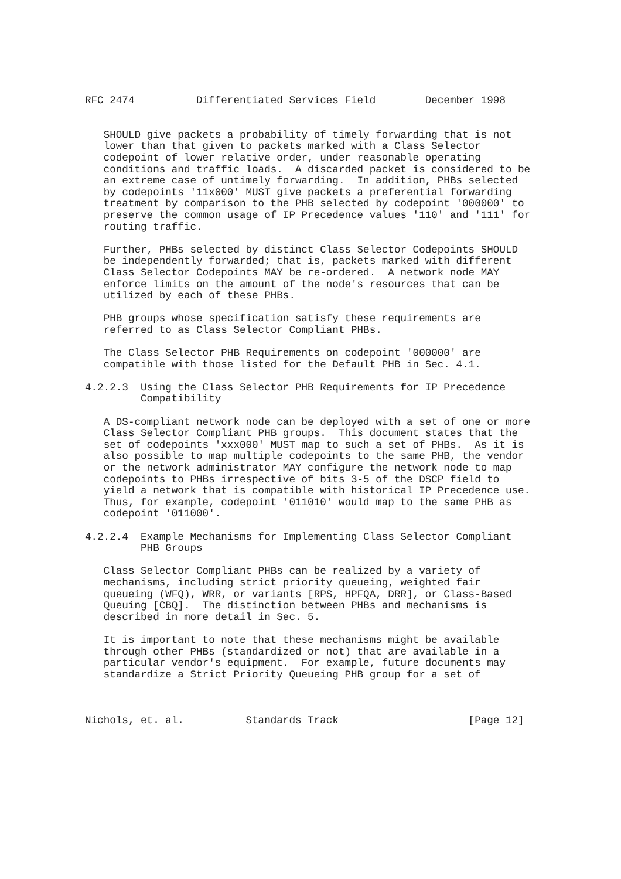RFC 2474          Differentiated Services Field        December 1998


   SHOULD give packets a probability of timely forwarding that is not
   lower than that given to packets marked with a Class Selector
   codepoint of lower relative order, under reasonable operating
   conditions and traffic loads.  A discarded packet is considered to be
   an extreme case of untimely forwarding.  In addition, PHBs selected
   by codepoints '11x000' MUST give packets a preferential forwarding
   treatment by comparison to the PHB selected by codepoint '000000' to
   preserve the common usage of IP Precedence values '110' and '111' for
   routing traffic.

   Further, PHBs selected by distinct Class Selector Codepoints SHOULD
   be independently forwarded; that is, packets marked with different
   Class Selector Codepoints MAY be re-ordered.  A network node MAY
   enforce limits on the amount of the node's resources that can be
   utilized by each of these PHBs.

   PHB groups whose specification satisfy these requirements are
   referred to as Class Selector Compliant PHBs.

   The Class Selector PHB Requirements on codepoint '000000' are
   compatible with those listed for the Default PHB in Sec. 4.1.

4.2.2.3  Using the Class Selector PHB Requirements for IP Precedence
         Compatibility

   A DS-compliant network node can be deployed with a set of one or more
   Class Selector Compliant PHB groups.  This document states that the
   set of codepoints 'xxx000' MUST map to such a set of PHBs.  As it is
   also possible to map multiple codepoints to the same PHB, the vendor
   or the network administrator MAY configure the network node to map
   codepoints to PHBs irrespective of bits 3-5 of the DSCP field to
   yield a network that is compatible with historical IP Precedence use.
   Thus, for example, codepoint '011010' would map to the same PHB as
   codepoint '011000'.

4.2.2.4  Example Mechanisms for Implementing Class Selector Compliant
         PHB Groups

   Class Selector Compliant PHBs can be realized by a variety of
   mechanisms, including strict priority queueing, weighted fair
   queueing (WFQ), WRR, or variants [RPS, HPFQA, DRR], or Class-Based
   Queuing [CBQ].  The distinction between PHBs and mechanisms is
   described in more detail in Sec. 5.

   It is important to note that these mechanisms might be available
   through other PHBs (standardized or not) that are available in a
   particular vendor's equipment.  For example, future documents may
   standardize a Strict Priority Queueing PHB group for a set of



Nichols, et. al.          Standards Track                     [Page 12]